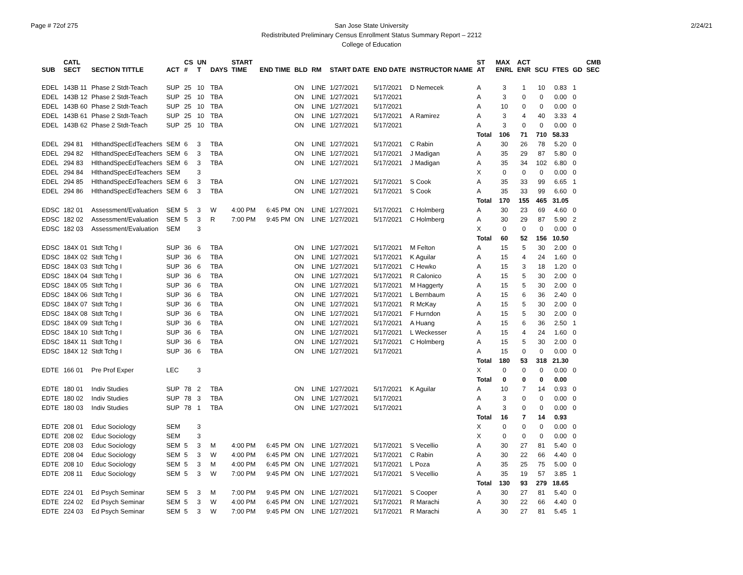Page # 72of 275 2/24/21
San Jose State University
Redistributed Preliminary Census Enrollment Status Summary Report – 2212
College of Education
| SUB | CATL SECT | SECTION TITTLE | ACT | CS # | UN T | DAYS | START TIME | END TIME | BLD | RM | START DATE | END DATE | INSTRUCTOR NAME | ST AT | MAX ENRL | ACT ENR | SCU | FTES | GD | CMB SEC |
| --- | --- | --- | --- | --- | --- | --- | --- | --- | --- | --- | --- | --- | --- | --- | --- | --- | --- | --- | --- | --- |
| EDEL | 143B 11 | Phase 2 Stdt-Teach | SUP | 25 | 10 | TBA | | | ON | LINE | 1/27/2021 | 5/17/2021 | D Nemecek | A | 3 | 1 | 10 | 0.83 | 1 | |
| EDEL | 143B 12 | Phase 2 Stdt-Teach | SUP | 25 | 10 | TBA | | | ON | LINE | 1/27/2021 | 5/17/2021 | | A | 3 | 0 | 0 | 0.00 | 0 | |
| EDEL | 143B 60 | Phase 2 Stdt-Teach | SUP | 25 | 10 | TBA | | | ON | LINE | 1/27/2021 | 5/17/2021 | | A | 10 | 0 | 0 | 0.00 | 0 | |
| EDEL | 143B 61 | Phase 2 Stdt-Teach | SUP | 25 | 10 | TBA | | | ON | LINE | 1/27/2021 | 5/17/2021 | A Ramirez | A | 3 | 4 | 40 | 3.33 | 4 | |
| EDEL | 143B 62 | Phase 2 Stdt-Teach | SUP | 25 | 10 | TBA | | | ON | LINE | 1/27/2021 | 5/17/2021 | | A | 3 | 0 | 0 | 0.00 | 0 | |
| | | | | | | | | | | | | | | Total | 106 | 71 | 710 | 58.33 | | |
| EDEL | 294 81 | HlthandSpecEdTeachers | SEM | 6 | 3 | TBA | | | ON | LINE | 1/27/2021 | 5/17/2021 | C Rabin | A | 30 | 26 | 78 | 5.20 | 0 | |
| EDEL | 294 82 | HlthandSpecEdTeachers | SEM | 6 | 3 | TBA | | | ON | LINE | 1/27/2021 | 5/17/2021 | J Madigan | A | 35 | 29 | 87 | 5.80 | 0 | |
| EDEL | 294 83 | HlthandSpecEdTeachers | SEM | 6 | 3 | TBA | | | ON | LINE | 1/27/2021 | 5/17/2021 | J Madigan | A | 35 | 34 | 102 | 6.80 | 0 | |
| EDEL | 294 84 | HlthandSpecEdTeachers | SEM | | 3 | | | | | | | | | X | 0 | 0 | 0 | 0.00 | 0 | |
| EDEL | 294 85 | HlthandSpecEdTeachers | SEM | 6 | 3 | TBA | | | ON | LINE | 1/27/2021 | 5/17/2021 | S Cook | A | 35 | 33 | 99 | 6.65 | 1 | |
| EDEL | 294 86 | HlthandSpecEdTeachers | SEM | 6 | 3 | TBA | | | ON | LINE | 1/27/2021 | 5/17/2021 | S Cook | A | 35 | 33 | 99 | 6.60 | 0 | |
| | | | | | | | | | | | | | | Total | 170 | 155 | 465 | 31.05 | | |
| EDSC | 182 01 | Assessment/Evaluation | SEM | 5 | 3 | W | 4:00 PM | 6:45 PM | ON | LINE | 1/27/2021 | 5/17/2021 | C Holmberg | A | 30 | 23 | 69 | 4.60 | 0 | |
| EDSC | 182 02 | Assessment/Evaluation | SEM | 5 | 3 | R | 7:00 PM | 9:45 PM | ON | LINE | 1/27/2021 | 5/17/2021 | C Holmberg | A | 30 | 29 | 87 | 5.90 | 2 | |
| EDSC | 182 03 | Assessment/Evaluation | SEM | | 3 | | | | | | | | | X | 0 | 0 | 0 | 0.00 | 0 | |
| | | | | | | | | | | | | | | Total | 60 | 52 | 156 | 10.50 | | |
| EDSC | 184X 01 | Stdt Tchg I | SUP | 36 | 6 | TBA | | | ON | LINE | 1/27/2021 | 5/17/2021 | M Felton | A | 15 | 5 | 30 | 2.00 | 0 | |
| EDSC | 184X 02 | Stdt Tchg I | SUP | 36 | 6 | TBA | | | ON | LINE | 1/27/2021 | 5/17/2021 | K Aguilar | A | 15 | 4 | 24 | 1.60 | 0 | |
| EDSC | 184X 03 | Stdt Tchg I | SUP | 36 | 6 | TBA | | | ON | LINE | 1/27/2021 | 5/17/2021 | C Hewko | A | 15 | 3 | 18 | 1.20 | 0 | |
| EDSC | 184X 04 | Stdt Tchg I | SUP | 36 | 6 | TBA | | | ON | LINE | 1/27/2021 | 5/17/2021 | R Calonico | A | 15 | 5 | 30 | 2.00 | 0 | |
| EDSC | 184X 05 | Stdt Tchg I | SUP | 36 | 6 | TBA | | | ON | LINE | 1/27/2021 | 5/17/2021 | M Haggerty | A | 15 | 5 | 30 | 2.00 | 0 | |
| EDSC | 184X 06 | Stdt Tchg I | SUP | 36 | 6 | TBA | | | ON | LINE | 1/27/2021 | 5/17/2021 | L Bernbaum | A | 15 | 6 | 36 | 2.40 | 0 | |
| EDSC | 184X 07 | Stdt Tchg I | SUP | 36 | 6 | TBA | | | ON | LINE | 1/27/2021 | 5/17/2021 | R McKay | A | 15 | 5 | 30 | 2.00 | 0 | |
| EDSC | 184X 08 | Stdt Tchg I | SUP | 36 | 6 | TBA | | | ON | LINE | 1/27/2021 | 5/17/2021 | F Hurndon | A | 15 | 5 | 30 | 2.00 | 0 | |
| EDSC | 184X 09 | Stdt Tchg I | SUP | 36 | 6 | TBA | | | ON | LINE | 1/27/2021 | 5/17/2021 | A Huang | A | 15 | 6 | 36 | 2.50 | 1 | |
| EDSC | 184X 10 | Stdt Tchg I | SUP | 36 | 6 | TBA | | | ON | LINE | 1/27/2021 | 5/17/2021 | L Weckesser | A | 15 | 4 | 24 | 1.60 | 0 | |
| EDSC | 184X 11 | Stdt Tchg I | SUP | 36 | 6 | TBA | | | ON | LINE | 1/27/2021 | 5/17/2021 | C Holmberg | A | 15 | 5 | 30 | 2.00 | 0 | |
| EDSC | 184X 12 | Stdt Tchg I | SUP | 36 | 6 | TBA | | | ON | LINE | 1/27/2021 | 5/17/2021 | | A | 15 | 0 | 0 | 0.00 | 0 | |
| | | | | | | | | | | | | | | Total | 180 | 53 | 318 | 21.30 | | |
| EDTE | 166 01 | Pre Prof Exper | LEC | | 3 | | | | | | | | | X | 0 | 0 | 0 | 0.00 | 0 | |
| | | | | | | | | | | | | | | Total | 0 | 0 | 0 | 0.00 | | |
| EDTE | 180 01 | Indiv Studies | SUP | 78 | 2 | TBA | | | ON | LINE | 1/27/2021 | 5/17/2021 | K Aguilar | A | 10 | 7 | 14 | 0.93 | 0 | |
| EDTE | 180 02 | Indiv Studies | SUP | 78 | 3 | TBA | | | ON | LINE | 1/27/2021 | 5/17/2021 | | A | 3 | 0 | 0 | 0.00 | 0 | |
| EDTE | 180 03 | Indiv Studies | SUP | 78 | 1 | TBA | | | ON | LINE | 1/27/2021 | 5/17/2021 | | A | 3 | 0 | 0 | 0.00 | 0 | |
| | | | | | | | | | | | | | | Total | 16 | 7 | 14 | 0.93 | | |
| EDTE | 208 01 | Educ Sociology | SEM | | 3 | | | | | | | | | X | 0 | 0 | 0 | 0.00 | 0 | |
| EDTE | 208 02 | Educ Sociology | SEM | | 3 | | | | | | | | | X | 0 | 0 | 0 | 0.00 | 0 | |
| EDTE | 208 03 | Educ Sociology | SEM | 5 | 3 | M | 4:00 PM | 6:45 PM | ON | LINE | 1/27/2021 | 5/17/2021 | S Vecellio | A | 30 | 27 | 81 | 5.40 | 0 | |
| EDTE | 208 04 | Educ Sociology | SEM | 5 | 3 | W | 4:00 PM | 6:45 PM | ON | LINE | 1/27/2021 | 5/17/2021 | C Rabin | A | 30 | 22 | 66 | 4.40 | 0 | |
| EDTE | 208 10 | Educ Sociology | SEM | 5 | 3 | M | 4:00 PM | 6:45 PM | ON | LINE | 1/27/2021 | 5/17/2021 | L Poza | A | 35 | 25 | 75 | 5.00 | 0 | |
| EDTE | 208 11 | Educ Sociology | SEM | 5 | 3 | W | 7:00 PM | 9:45 PM | ON | LINE | 1/27/2021 | 5/17/2021 | S Vecellio | A | 35 | 19 | 57 | 3.85 | 1 | |
| | | | | | | | | | | | | | | Total | 130 | 93 | 279 | 18.65 | | |
| EDTE | 224 01 | Ed Psych Seminar | SEM | 5 | 3 | M | 7:00 PM | 9:45 PM | ON | LINE | 1/27/2021 | 5/17/2021 | S Cooper | A | 30 | 27 | 81 | 5.40 | 0 | |
| EDTE | 224 02 | Ed Psych Seminar | SEM | 5 | 3 | W | 4:00 PM | 6:45 PM | ON | LINE | 1/27/2021 | 5/17/2021 | R Marachi | A | 30 | 22 | 66 | 4.40 | 0 | |
| EDTE | 224 03 | Ed Psych Seminar | SEM | 5 | 3 | W | 7:00 PM | 9:45 PM | ON | LINE | 1/27/2021 | 5/17/2021 | R Marachi | A | 30 | 27 | 81 | 5.45 | 1 | |